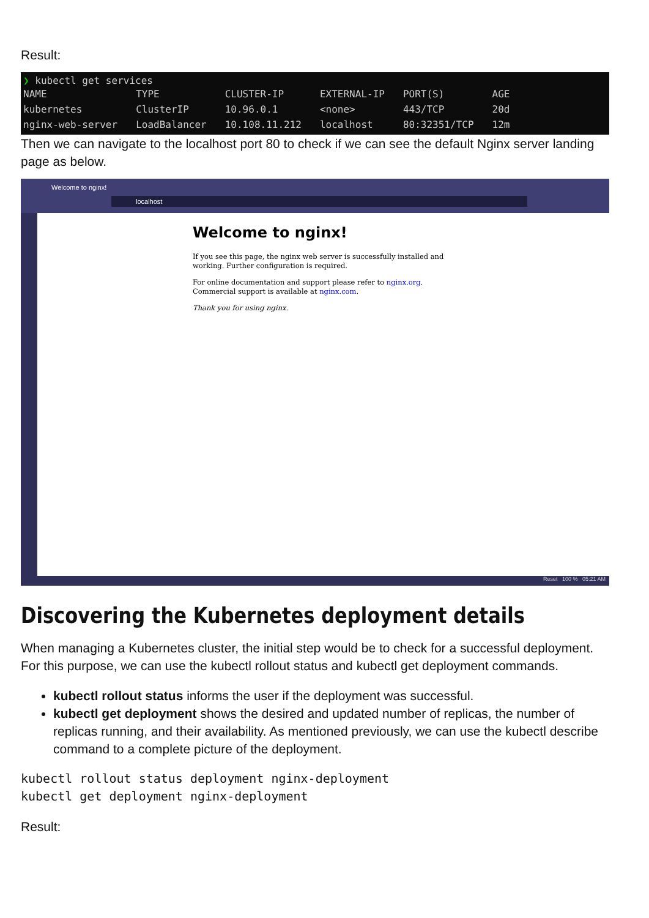Result:
❯ kubectl get services
| NAME | TYPE | CLUSTER-IP | EXTERNAL-IP | PORT(S) | AGE |
| --- | --- | --- | --- | --- | --- |
| kubernetes | ClusterIP | 10.96.0.1 | <none> | 443/TCP | 20d |
| nginx-web-server | LoadBalancer | 10.108.11.212 | localhost | 80:32351/TCP | 12m |
Then we can navigate to the localhost port 80 to check if we can see the default Nginx server landing page as below.
Welcome to nginx!
localhost
Welcome to nginx!
If you see this page, the nginx web server is successfully installed and
working. Further configuration is required.
For online documentation and support please refer to nginx.org.
Commercial support is available at nginx.com.
Thank you for using nginx.
Reset 100 % 05:21 AM
Discovering the Kubernetes deployment details
When managing a Kubernetes cluster, the initial step would be to check for a successful deployment. For this purpose, we can use the kubectl rollout status and kubectl get deployment commands.
kubectl rollout status informs the user if the deployment was successful.
kubectl get deployment shows the desired and updated number of replicas, the number of replicas running, and their availability. As mentioned previously, we can use the kubectl describe command to a complete picture of the deployment.
kubectl rollout status deployment nginx-deployment
kubectl get deployment nginx-deployment
Result: